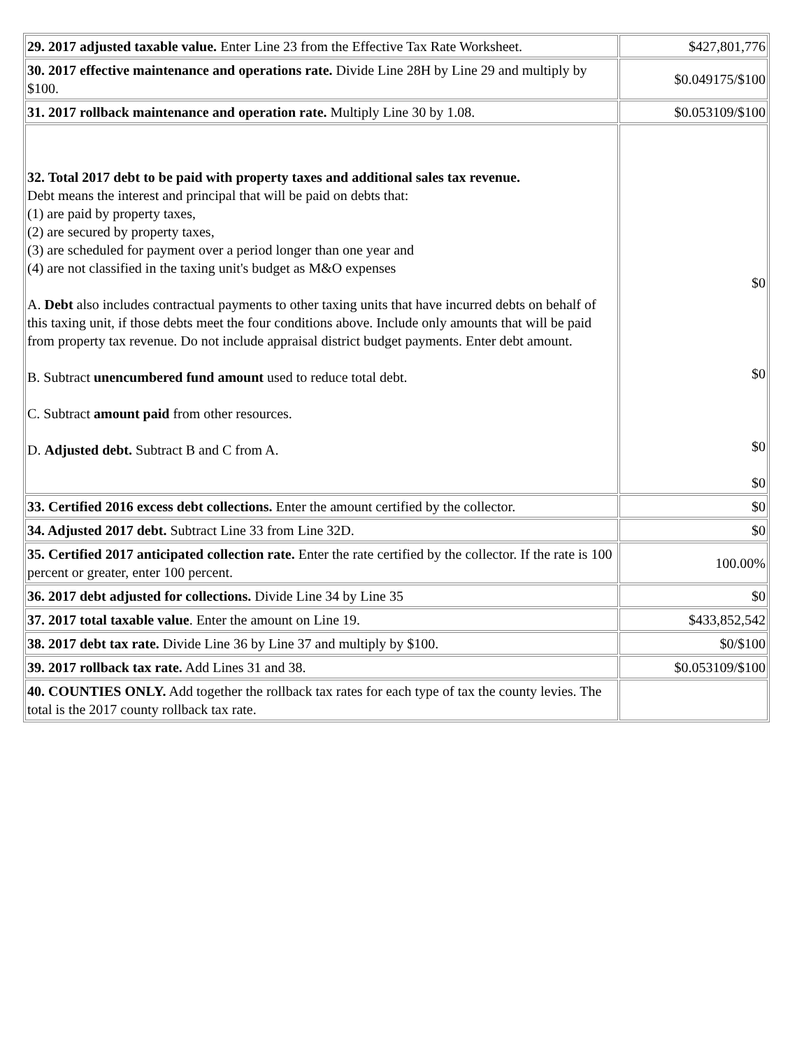| 29. 2017 adjusted taxable value. Enter Line 23 from the Effective Tax Rate Worksheet. | $427,801,776 |
| 30. 2017 effective maintenance and operations rate. Divide Line 28H by Line 29 and multiply by $100. | $0.049175/$100 |
| 31. 2017 rollback maintenance and operation rate. Multiply Line 30 by 1.08. | $0.053109/$100 |
| 32. Total 2017 debt to be paid with property taxes and additional sales tax revenue. Debt means the interest and principal that will be paid on debts that: (1) are paid by property taxes, (2) are secured by property taxes, (3) are scheduled for payment over a period longer than one year and (4) are not classified in the taxing unit's budget as M&O expenses A. Debt also includes contractual payments to other taxing units that have incurred debts on behalf of this taxing unit, if those debts meet the four conditions above. Include only amounts that will be paid from property tax revenue. Do not include appraisal district budget payments. Enter debt amount. B. Subtract unencumbered fund amount used to reduce total debt. C. Subtract amount paid from other resources. D. Adjusted debt. Subtract B and C from A. | $0 $0 $0 $0 |
| 33. Certified 2016 excess debt collections. Enter the amount certified by the collector. | $0 |
| 34. Adjusted 2017 debt. Subtract Line 33 from Line 32D. | $0 |
| 35. Certified 2017 anticipated collection rate. Enter the rate certified by the collector. If the rate is 100 percent or greater, enter 100 percent. | 100.00% |
| 36. 2017 debt adjusted for collections. Divide Line 34 by Line 35 | $0 |
| 37. 2017 total taxable value . Enter the amount on Line 19. | $433,852,542 |
| 38. 2017 debt tax rate. Divide Line 36 by Line 37 and multiply by $100. | $0/$100 |
| 39. 2017 rollback tax rate. Add Lines 31 and 38. | $0.053109/$100 |
| 40. COUNTIES ONLY. Add together the rollback tax rates for each type of tax the county levies. The total is the 2017 county rollback tax rate. | |